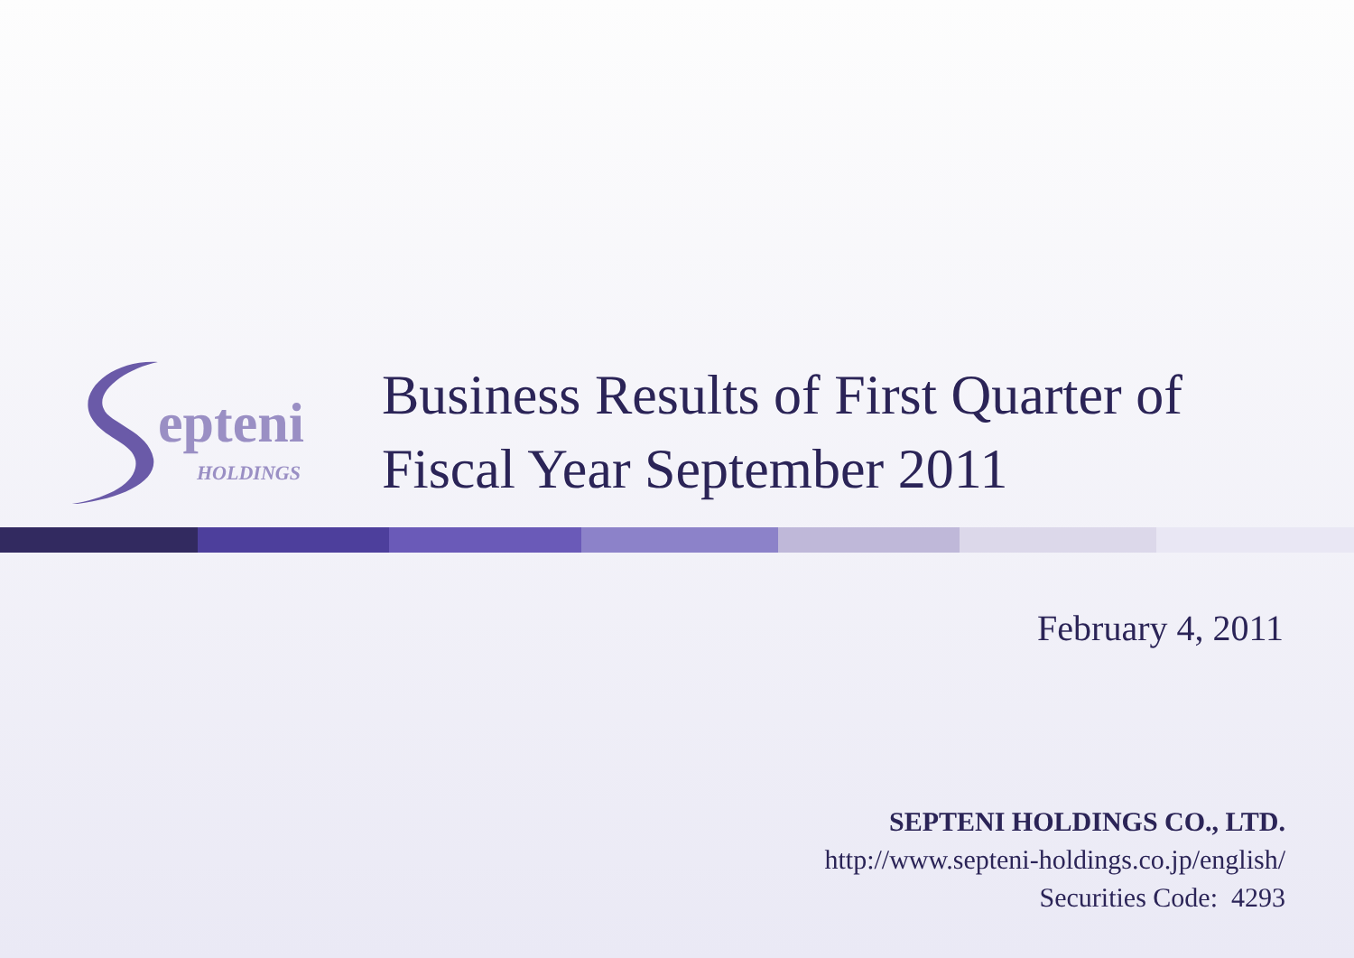epteni
HOLDINGS
Business Results of First Quarter of
Fiscal Year September 2011
February 4, 2011
SEPTENI HOLDINGS CO., LTD.
http://www.septeni-holdings.co.jp/english/
Securities Code: 4293